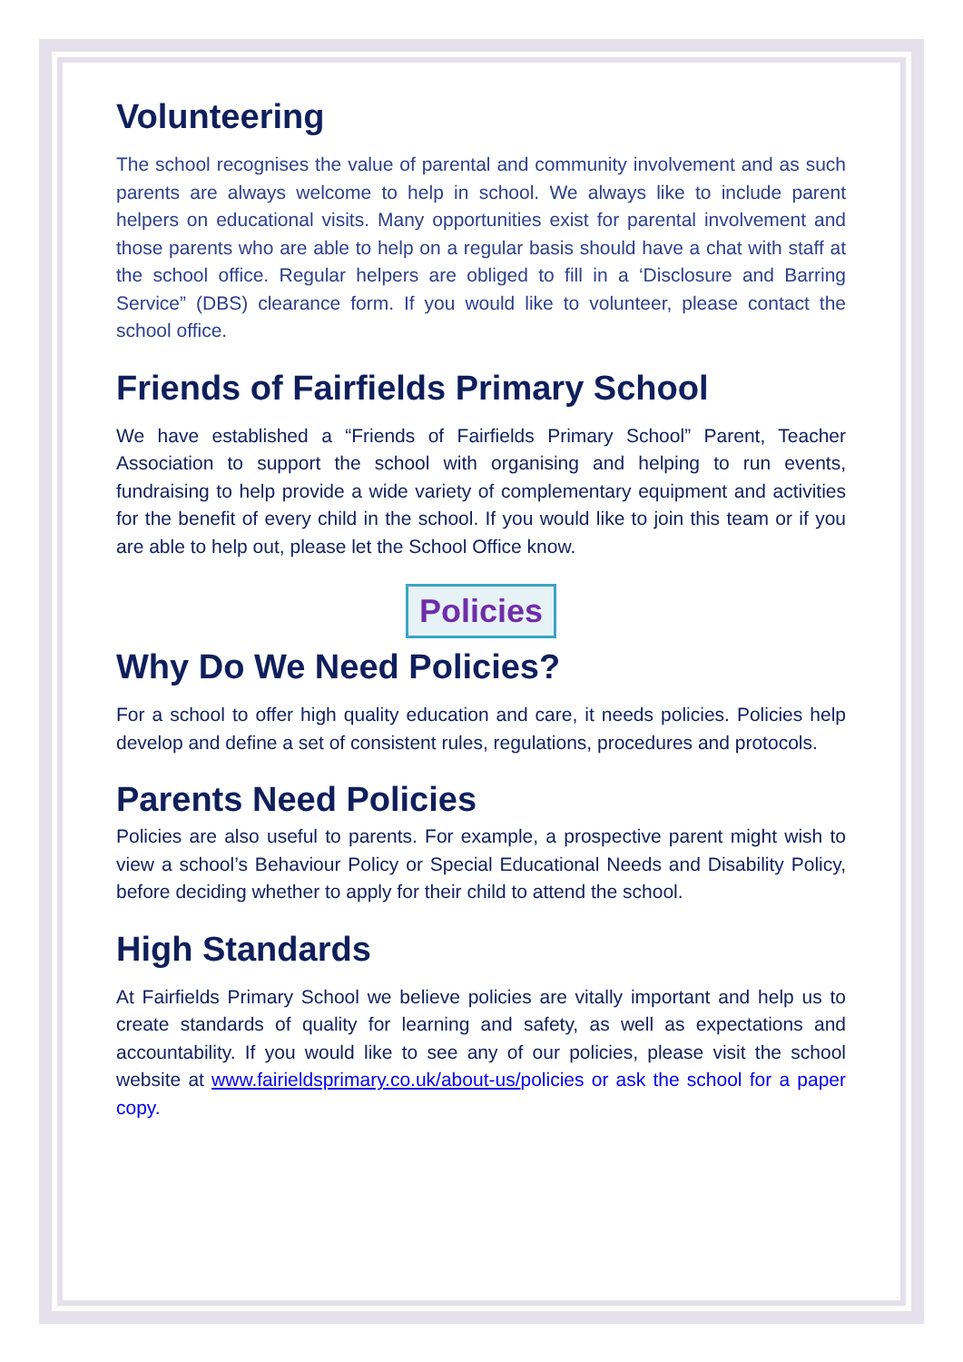Volunteering
The school recognises the value of parental and community involvement and as such parents are always welcome to help in school. We always like to include parent helpers on educational visits. Many opportunities exist for parental involvement and those parents who are able to help on a regular basis should have a chat with staff at the school office. Regular helpers are obliged to fill in a ‘Disclosure and Barring Service” (DBS) clearance form. If you would like to volunteer, please contact the school office.
Friends of Fairfields Primary School
We have established a “Friends of Fairfields Primary School” Parent, Teacher Association to support the school with organising and helping to run events, fundraising to help provide a wide variety of complementary equipment and activities for the benefit of every child in the school. If you would like to join this team or if you are able to help out, please let the School Office know.
Policies
Why Do We Need Policies?
For a school to offer high quality education and care, it needs policies. Policies help develop and define a set of consistent rules, regulations, procedures and protocols.
Parents Need Policies
Policies are also useful to parents. For example, a prospective parent might wish to view a school’s Behaviour Policy or Special Educational Needs and Disability Policy, before deciding whether to apply for their child to attend the school.
High Standards
At Fairfields Primary School we believe policies are vitally important and help us to create standards of quality for learning and safety, as well as expectations and accountability. If you would like to see any of our policies, please visit the school website at www.fairieldsprimary.co.uk/about-us/policies or ask the school for a paper copy.